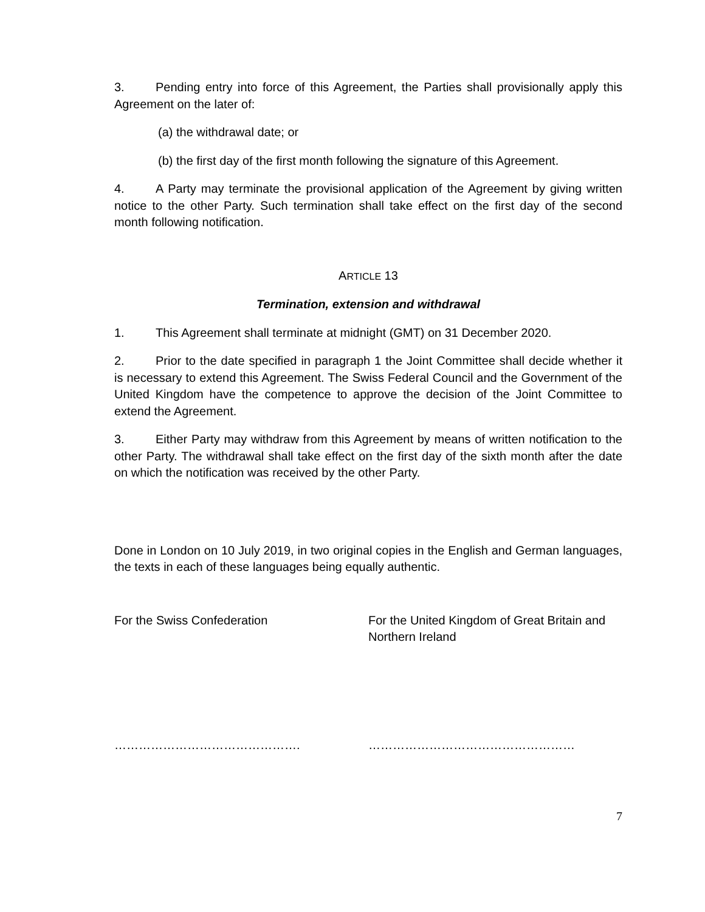3. Pending entry into force of this Agreement, the Parties shall provisionally apply this Agreement on the later of:
(a) the withdrawal date; or
(b) the first day of the first month following the signature of this Agreement.
4. A Party may terminate the provisional application of the Agreement by giving written notice to the other Party. Such termination shall take effect on the first day of the second month following notification.
ARTICLE 13
Termination, extension and withdrawal
1. This Agreement shall terminate at midnight (GMT) on 31 December 2020.
2. Prior to the date specified in paragraph 1 the Joint Committee shall decide whether it is necessary to extend this Agreement. The Swiss Federal Council and the Government of the United Kingdom have the competence to approve the decision of the Joint Committee to extend the Agreement.
3. Either Party may withdraw from this Agreement by means of written notification to the other Party. The withdrawal shall take effect on the first day of the sixth month after the date on which the notification was received by the other Party.
Done in London on 10 July 2019, in two original copies in the English and German languages, the texts in each of these languages being equally authentic.
For the Swiss Confederation For the United Kingdom of Great Britain and Northern Ireland
………………………………………. ……………………………………………
7